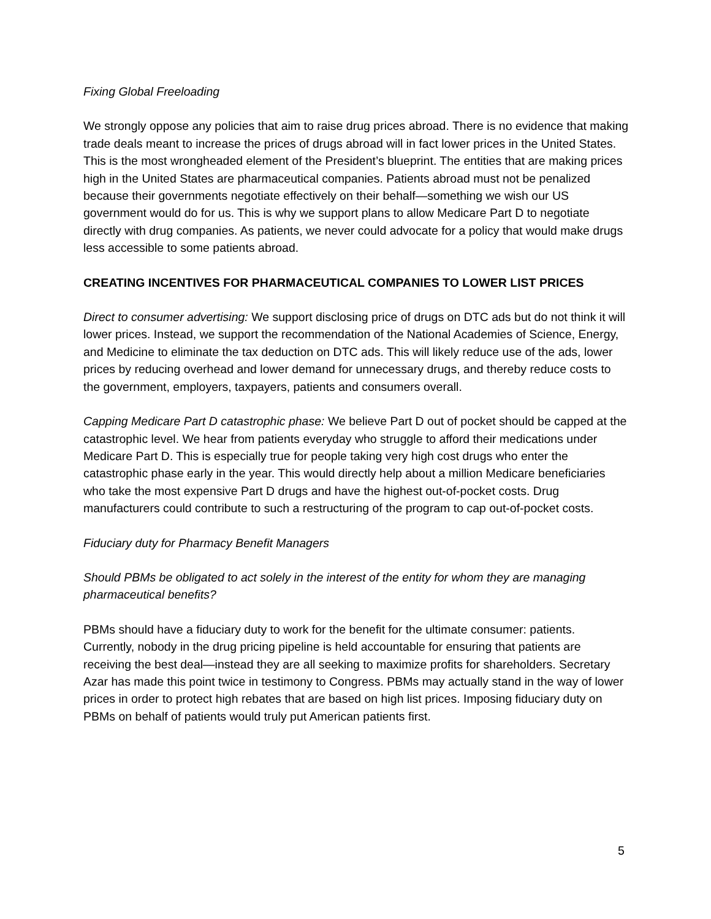Fixing Global Freeloading
We strongly oppose any policies that aim to raise drug prices abroad. There is no evidence that making trade deals meant to increase the prices of drugs abroad will in fact lower prices in the United States. This is the most wrongheaded element of the President’s blueprint. The entities that are making prices high in the United States are pharmaceutical companies. Patients abroad must not be penalized because their governments negotiate effectively on their behalf—something we wish our US government would do for us. This is why we support plans to allow Medicare Part D to negotiate directly with drug companies. As patients, we never could advocate for a policy that would make drugs less accessible to some patients abroad.
CREATING INCENTIVES FOR PHARMACEUTICAL COMPANIES TO LOWER LIST PRICES
Direct to consumer advertising: We support disclosing price of drugs on DTC ads but do not think it will lower prices. Instead, we support the recommendation of the National Academies of Science, Energy, and Medicine to eliminate the tax deduction on DTC ads. This will likely reduce use of the ads, lower prices by reducing overhead and lower demand for unnecessary drugs, and thereby reduce costs to the government, employers, taxpayers, patients and consumers overall.
Capping Medicare Part D catastrophic phase: We believe Part D out of pocket should be capped at the catastrophic level. We hear from patients everyday who struggle to afford their medications under Medicare Part D. This is especially true for people taking very high cost drugs who enter the catastrophic phase early in the year. This would directly help about a million Medicare beneficiaries who take the most expensive Part D drugs and have the highest out-of-pocket costs. Drug manufacturers could contribute to such a restructuring of the program to cap out-of-pocket costs.
Fiduciary duty for Pharmacy Benefit Managers
Should PBMs be obligated to act solely in the interest of the entity for whom they are managing pharmaceutical benefits?
PBMs should have a fiduciary duty to work for the benefit for the ultimate consumer: patients. Currently, nobody in the drug pricing pipeline is held accountable for ensuring that patients are receiving the best deal—instead they are all seeking to maximize profits for shareholders. Secretary Azar has made this point twice in testimony to Congress. PBMs may actually stand in the way of lower prices in order to protect high rebates that are based on high list prices. Imposing fiduciary duty on PBMs on behalf of patients would truly put American patients first.
5